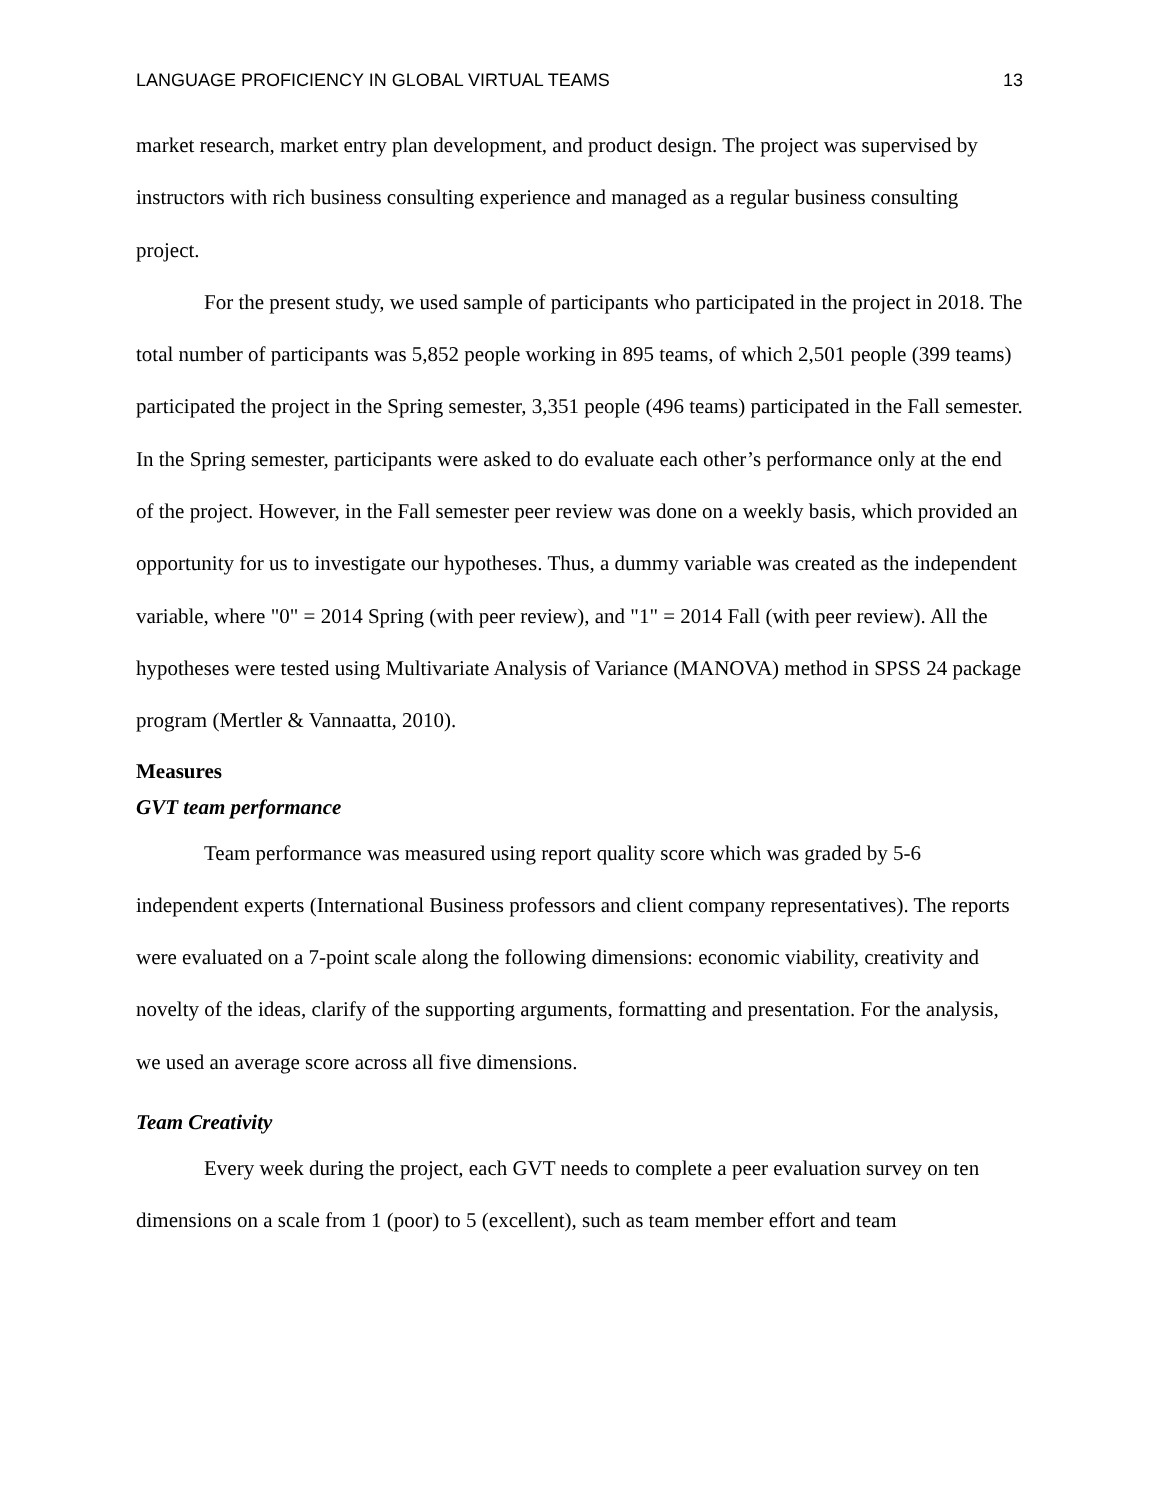LANGUAGE PROFICIENCY IN GLOBAL VIRTUAL TEAMS 13
market research, market entry plan development, and product design. The project was supervised by instructors with rich business consulting experience and managed as a regular business consulting project.
For the present study, we used sample of participants who participated in the project in 2018. The total number of participants was 5,852 people working in 895 teams, of which 2,501 people (399 teams) participated the project in the Spring semester, 3,351 people (496 teams) participated in the Fall semester. In the Spring semester, participants were asked to do evaluate each other’s performance only at the end of the project. However, in the Fall semester peer review was done on a weekly basis, which provided an opportunity for us to investigate our hypotheses. Thus, a dummy variable was created as the independent variable, where "0" = 2014 Spring (with peer review), and "1" = 2014 Fall (with peer review). All the hypotheses were tested using Multivariate Analysis of Variance (MANOVA) method in SPSS 24 package program (Mertler & Vannaatta, 2010).
Measures
GVT team performance
Team performance was measured using report quality score which was graded by 5-6 independent experts (International Business professors and client company representatives). The reports were evaluated on a 7-point scale along the following dimensions: economic viability, creativity and novelty of the ideas, clarify of the supporting arguments, formatting and presentation. For the analysis, we used an average score across all five dimensions.
Team Creativity
Every week during the project, each GVT needs to complete a peer evaluation survey on ten dimensions on a scale from 1 (poor) to 5 (excellent), such as team member effort and team